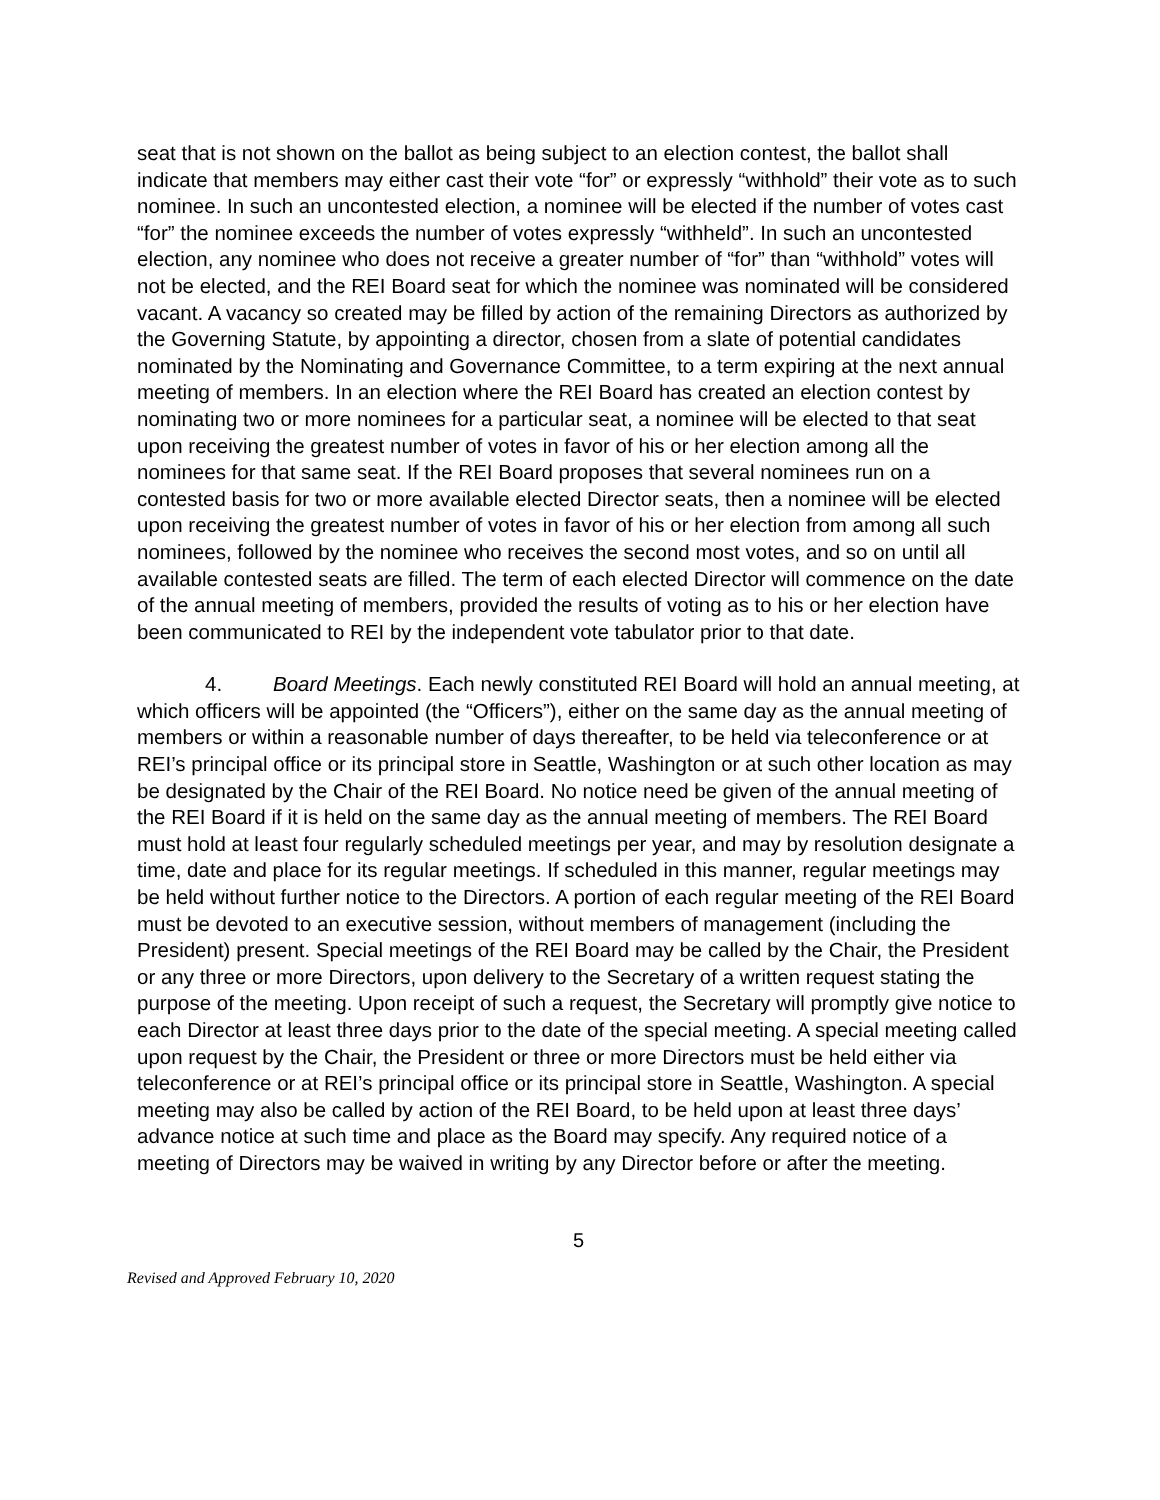seat that is not shown on the ballot as being subject to an election contest, the ballot shall indicate that members may either cast their vote “for” or expressly “withhold” their vote as to such nominee. In such an uncontested election, a nominee will be elected if the number of votes cast “for” the nominee exceeds the number of votes expressly “withheld”. In such an uncontested election, any nominee who does not receive a greater number of “for” than “withhold” votes will not be elected, and the REI Board seat for which the nominee was nominated will be considered vacant. A vacancy so created may be filled by action of the remaining Directors as authorized by the Governing Statute, by appointing a director, chosen from a slate of potential candidates nominated by the Nominating and Governance Committee, to a term expiring at the next annual meeting of members. In an election where the REI Board has created an election contest by nominating two or more nominees for a particular seat, a nominee will be elected to that seat upon receiving the greatest number of votes in favor of his or her election among all the nominees for that same seat. If the REI Board proposes that several nominees run on a contested basis for two or more available elected Director seats, then a nominee will be elected upon receiving the greatest number of votes in favor of his or her election from among all such nominees, followed by the nominee who receives the second most votes, and so on until all available contested seats are filled. The term of each elected Director will commence on the date of the annual meeting of members, provided the results of voting as to his or her election have been communicated to REI by the independent vote tabulator prior to that date.
4. Board Meetings. Each newly constituted REI Board will hold an annual meeting, at which officers will be appointed (the “Officers”), either on the same day as the annual meeting of members or within a reasonable number of days thereafter, to be held via teleconference or at REI’s principal office or its principal store in Seattle, Washington or at such other location as may be designated by the Chair of the REI Board. No notice need be given of the annual meeting of the REI Board if it is held on the same day as the annual meeting of members. The REI Board must hold at least four regularly scheduled meetings per year, and may by resolution designate a time, date and place for its regular meetings. If scheduled in this manner, regular meetings may be held without further notice to the Directors. A portion of each regular meeting of the REI Board must be devoted to an executive session, without members of management (including the President) present. Special meetings of the REI Board may be called by the Chair, the President or any three or more Directors, upon delivery to the Secretary of a written request stating the purpose of the meeting. Upon receipt of such a request, the Secretary will promptly give notice to each Director at least three days prior to the date of the special meeting. A special meeting called upon request by the Chair, the President or three or more Directors must be held either via teleconference or at REI’s principal office or its principal store in Seattle, Washington. A special meeting may also be called by action of the REI Board, to be held upon at least three days’ advance notice at such time and place as the Board may specify. Any required notice of a meeting of Directors may be waived in writing by any Director before or after the meeting.
5
Revised and Approved February 10, 2020